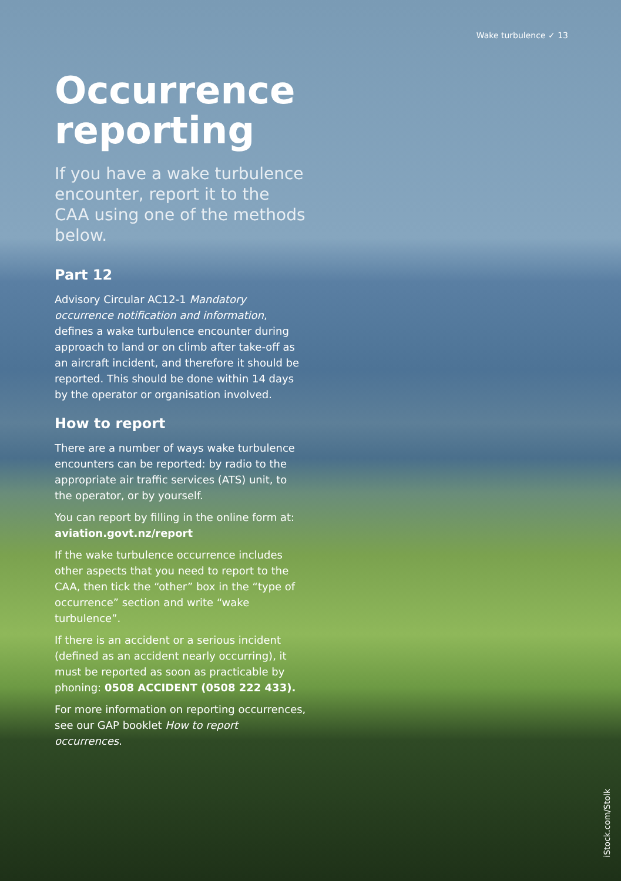Wake turbulence ✓ 13
Occurrence reporting
If you have a wake turbulence encounter, report it to the CAA using one of the methods below.
Part 12
Advisory Circular AC12-1 Mandatory occurrence notification and information, defines a wake turbulence encounter during approach to land or on climb after take-off as an aircraft incident, and therefore it should be reported. This should be done within 14 days by the operator or organisation involved.
How to report
There are a number of ways wake turbulence encounters can be reported: by radio to the appropriate air traffic services (ATS) unit, to the operator, or by yourself.
You can report by filling in the online form at: aviation.govt.nz/report
If the wake turbulence occurrence includes other aspects that you need to report to the CAA, then tick the “other” box in the “type of occurrence” section and write “wake turbulence”.
If there is an accident or a serious incident (defined as an accident nearly occurring), it must be reported as soon as practicable by phoning: 0508 ACCIDENT (0508 222 433).
For more information on reporting occurrences, see our GAP booklet How to report occurrences.
iStock.com/Stolk